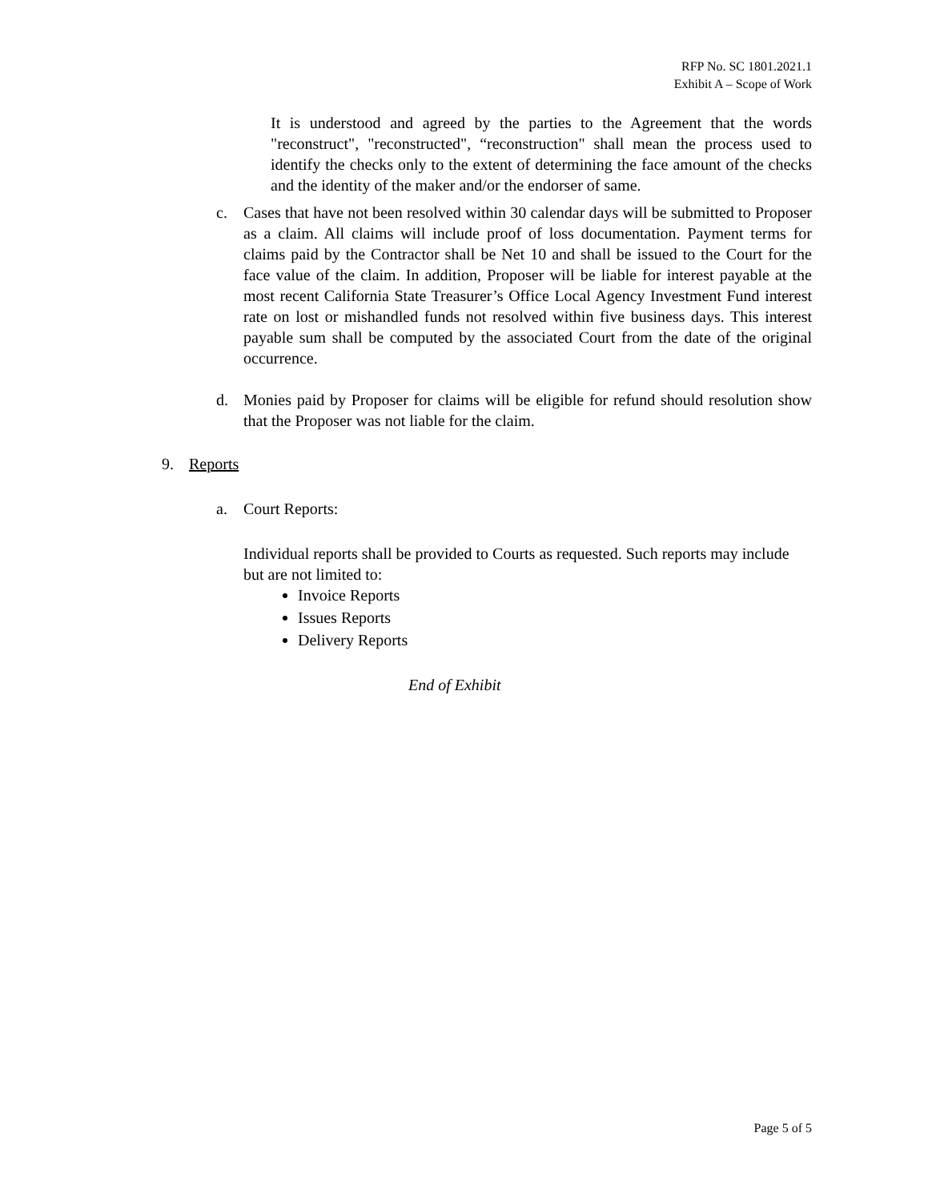RFP No. SC 1801.2021.1
Exhibit A – Scope of Work
It is understood and agreed by the parties to the Agreement that the words "reconstruct", "reconstructed", “reconstruction" shall mean the process used to identify the checks only to the extent of determining the face amount of the checks and the identity of the maker and/or the endorser of same.
c. Cases that have not been resolved within 30 calendar days will be submitted to Proposer as a claim. All claims will include proof of loss documentation. Payment terms for claims paid by the Contractor shall be Net 10 and shall be issued to the Court for the face value of the claim. In addition, Proposer will be liable for interest payable at the most recent California State Treasurer’s Office Local Agency Investment Fund interest rate on lost or mishandled funds not resolved within five business days. This interest payable sum shall be computed by the associated Court from the date of the original occurrence.
d. Monies paid by Proposer for claims will be eligible for refund should resolution show that the Proposer was not liable for the claim.
9. Reports
a. Court Reports:
Individual reports shall be provided to Courts as requested. Such reports may include but are not limited to:
Invoice Reports
Issues Reports
Delivery Reports
End of Exhibit
Page 5 of 5